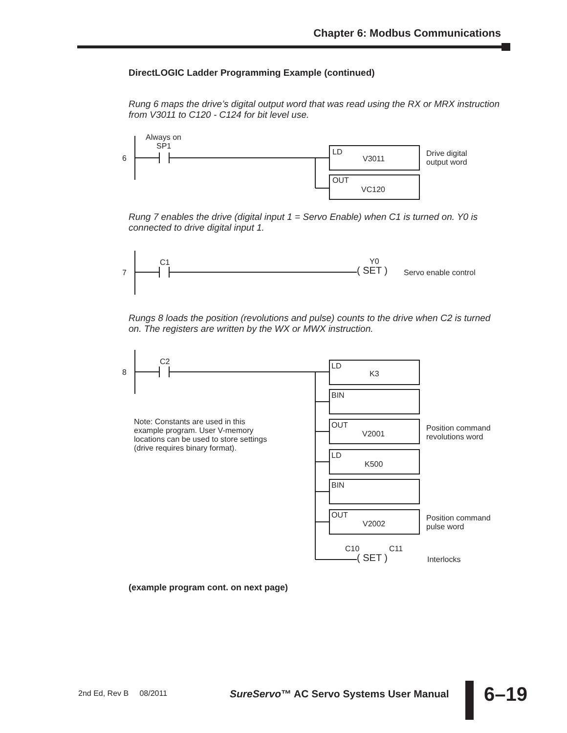Chapter 6: Modbus Communications
DirectLOGIC Ladder Programming Example (continued)
Rung 6 maps the drive’s digital output word that was read using the RX or MRX instruction from V3011 to C120 - C124 for bit level use.
Always on
SP1
6
LD
V3011
Drive digital
output word
OUT
VC120
Rung 7 enables the drive (digital input 1 = Servo Enable) when C1 is turned on. Y0 is connected to drive digital input 1.
C1
7
Y0
( SET ) Servo enable control
Rungs 8 loads the position (revolutions and pulse) counts to the drive when C2 is turned on. The registers are written by the WX or MWX instruction.
C2
8
Note: Constants are used in this
example program. User V-memory
locations can be used to store settings
(drive requires binary format).
LD
K3
BIN
OUT
V2001
Position command
revolutions word
LD
K500
BIN
OUT
V2002
Position command
pulse word
C10 C11
( SET ) Interlocks
(example program cont. on next page)
2nd Ed, Rev B 08/2011
SureServo™ AC Servo Systems User Manual
6–19